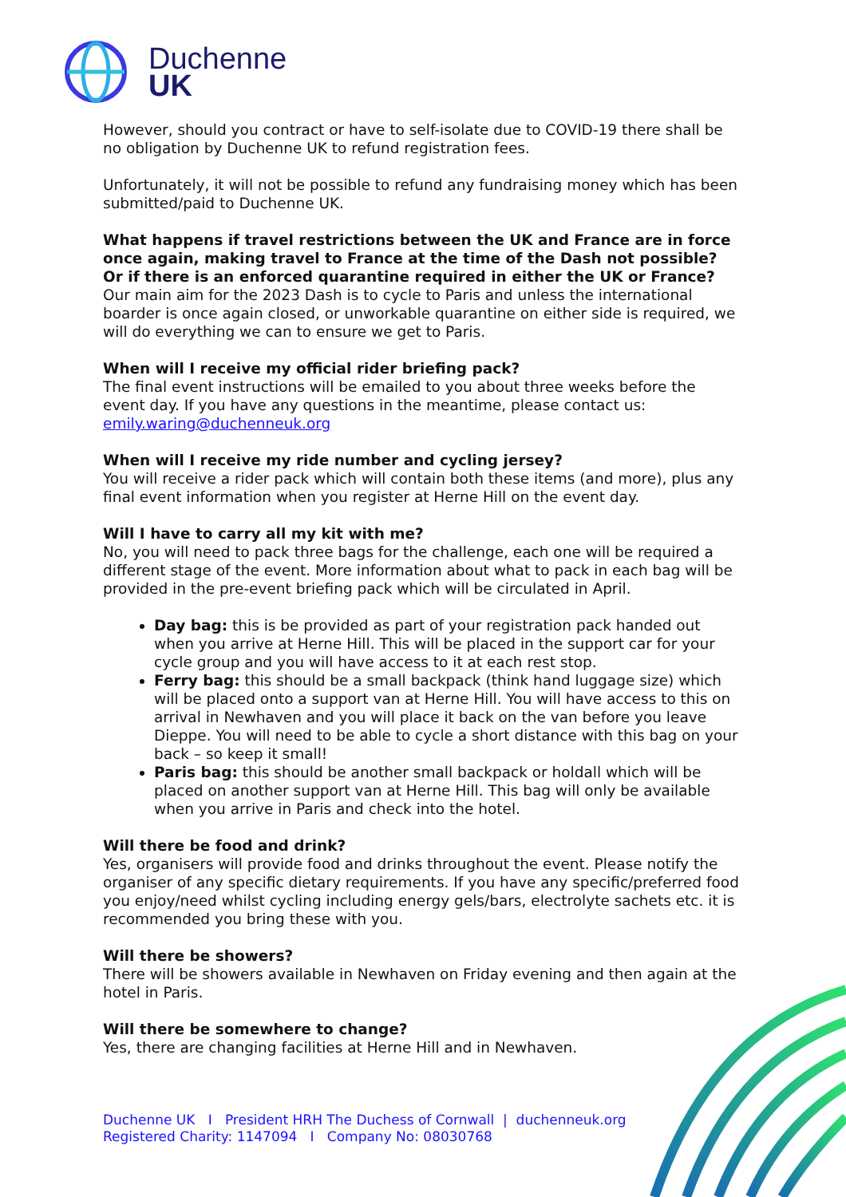Duchenne
UK
However, should you contract or have to self-isolate due to COVID-19 there shall be no obligation by Duchenne UK to refund registration fees.
Unfortunately, it will not be possible to refund any fundraising money which has been submitted/paid to Duchenne UK.
What happens if travel restrictions between the UK and France are in force once again, making travel to France at the time of the Dash not possible? Or if there is an enforced quarantine required in either the UK or France?
Our main aim for the 2023 Dash is to cycle to Paris and unless the international boarder is once again closed, or unworkable quarantine on either side is required, we will do everything we can to ensure we get to Paris.
When will I receive my official rider briefing pack?
The final event instructions will be emailed to you about three weeks before the event day. If you have any questions in the meantime, please contact us: emily.waring@duchenneuk.org
When will I receive my ride number and cycling jersey?
You will receive a rider pack which will contain both these items (and more), plus any final event information when you register at Herne Hill on the event day.
Will I have to carry all my kit with me?
No, you will need to pack three bags for the challenge, each one will be required a different stage of the event. More information about what to pack in each bag will be provided in the pre-event briefing pack which will be circulated in April.
Day bag: this is be provided as part of your registration pack handed out when you arrive at Herne Hill. This will be placed in the support car for your cycle group and you will have access to it at each rest stop.
Ferry bag: this should be a small backpack (think hand luggage size) which will be placed onto a support van at Herne Hill. You will have access to this on arrival in Newhaven and you will place it back on the van before you leave Dieppe. You will need to be able to cycle a short distance with this bag on your back – so keep it small!
Paris bag: this should be another small backpack or holdall which will be placed on another support van at Herne Hill. This bag will only be available when you arrive in Paris and check into the hotel.
Will there be food and drink?
Yes, organisers will provide food and drinks throughout the event. Please notify the organiser of any specific dietary requirements. If you have any specific/preferred food you enjoy/need whilst cycling including energy gels/bars, electrolyte sachets etc. it is recommended you bring these with you.
Will there be showers?
There will be showers available in Newhaven on Friday evening and then again at the hotel in Paris.
Will there be somewhere to change?
Yes, there are changing facilities at Herne Hill and in Newhaven.
Duchenne UK I President HRH The Duchess of Cornwall | duchenneuk.org
Registered Charity: 1147094 I Company No: 08030768